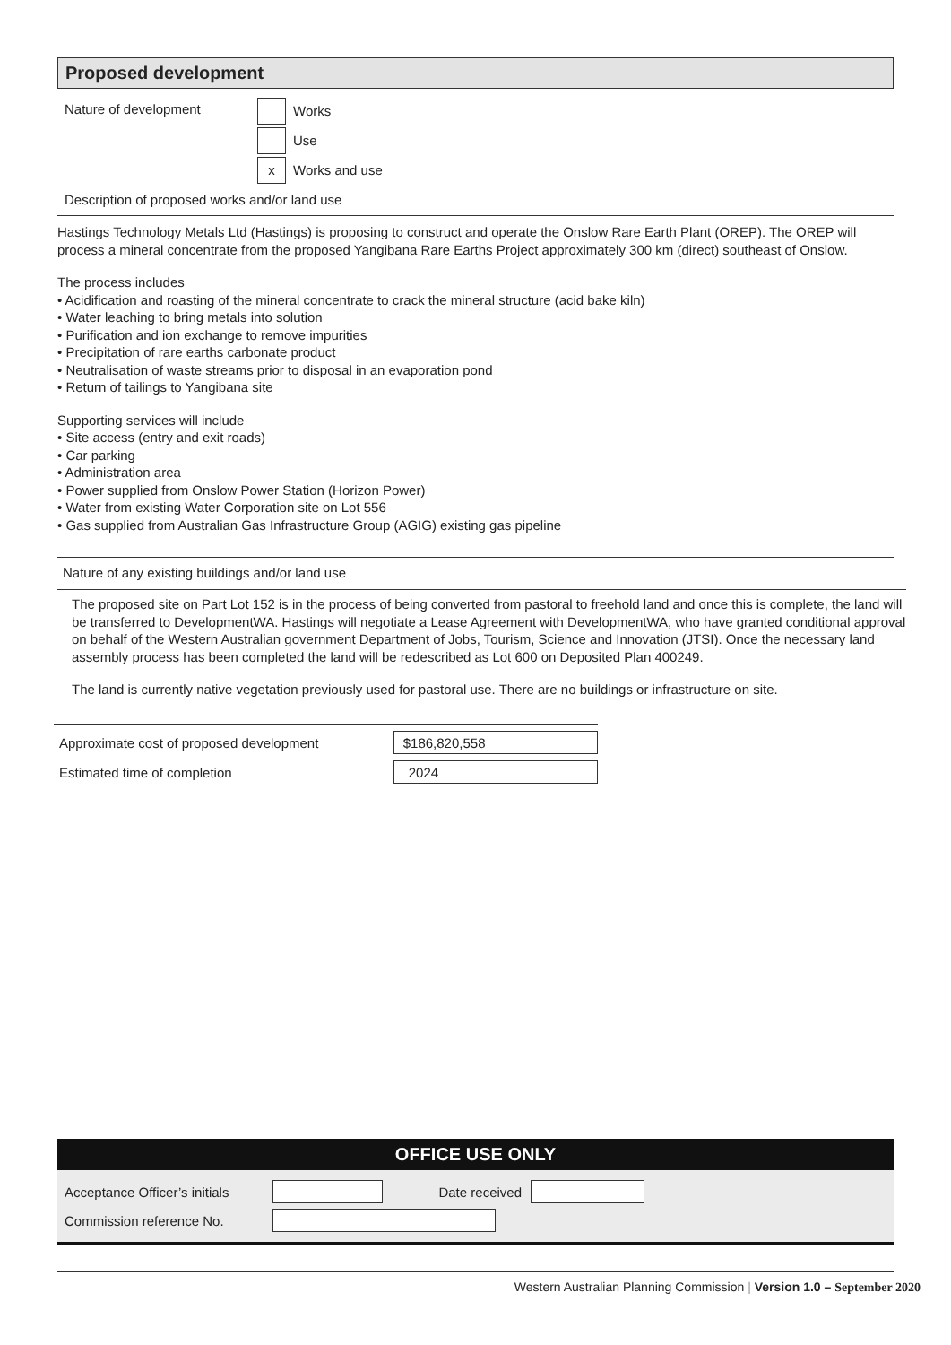Proposed development
Nature of development
Works
Use
x
Works and use
Description of proposed works and/or land use
Hastings Technology Metals Ltd (Hastings) is proposing to construct and operate the Onslow Rare Earth Plant (OREP). The OREP will process a mineral concentrate from the proposed Yangibana Rare Earths Project approximately 300 km (direct) southeast of Onslow.
The process includes
• Acidification and roasting of the mineral concentrate to crack the mineral structure (acid bake kiln)
• Water leaching to bring metals into solution
• Purification and ion exchange to remove impurities
• Precipitation of rare earths carbonate product
• Neutralisation of waste streams prior to disposal in an evaporation pond
• Return of tailings to Yangibana site
Supporting services will include
• Site access (entry and exit roads)
• Car parking
• Administration area
• Power supplied from Onslow Power Station (Horizon Power)
• Water from existing Water Corporation site on Lot 556
• Gas supplied from Australian Gas Infrastructure Group (AGIG) existing gas pipeline
Nature of any existing buildings and/or land use
The proposed site on Part Lot 152 is in the process of being converted from pastoral to freehold land and once this is complete, the land will be transferred to DevelopmentWA. Hastings will negotiate a Lease Agreement with DevelopmentWA, who have granted conditional approval on behalf of the Western Australian government Department of Jobs, Tourism, Science and Innovation (JTSI). Once the necessary land assembly process has been completed the land will be redescribed as Lot 600 on Deposited Plan 400249.
The land is currently native vegetation previously used for pastoral use. There are no buildings or infrastructure on site.
Approximate cost of proposed development
$186,820,558
Estimated time of completion
2024
OFFICE USE ONLY
Acceptance Officer’s initials
Date received
Commission reference No.
Western Australian Planning Commission | Version 1.0 – September 2020